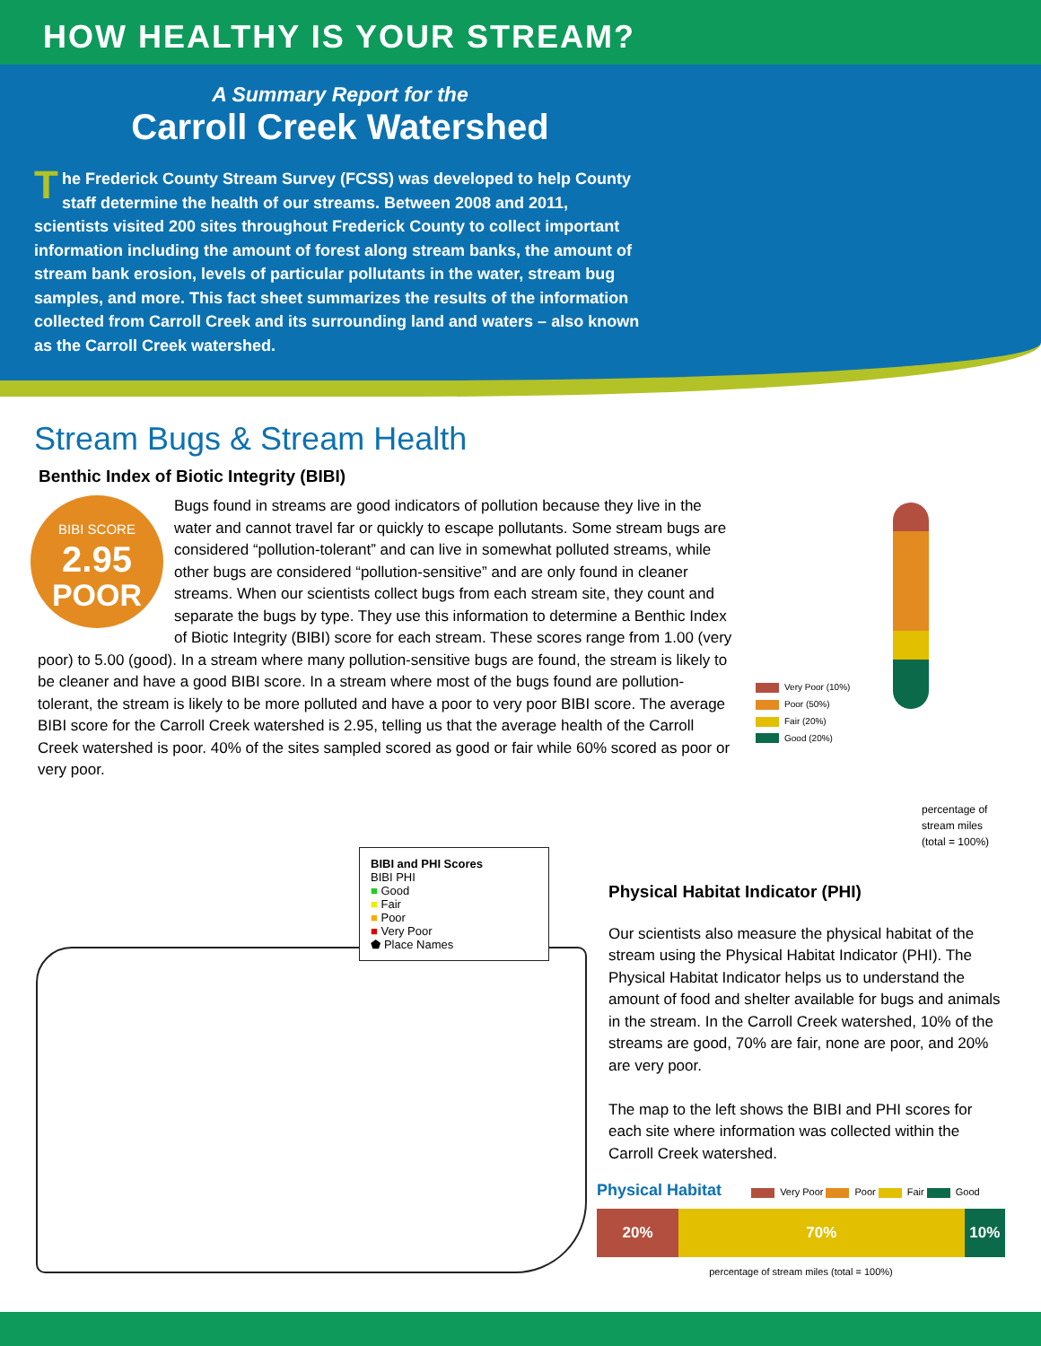HOW HEALTHY IS YOUR STREAM?
A Summary Report for the
Carroll Creek Watershed
The Frederick County Stream Survey (FCSS) was developed to help County staff determine the health of our streams. Between 2008 and 2011, scientists visited 200 sites throughout Frederick County to collect important information including the amount of forest along stream banks, the amount of stream bank erosion, levels of particular pollutants in the water, stream bug samples, and more. This fact sheet summarizes the results of the information collected from Carroll Creek and its surrounding land and waters – also known as the Carroll Creek watershed.
Stream Bugs & Stream Health
Benthic Index of Biotic Integrity (BIBI)
BIBI SCORE
2.95
POOR
Bugs found in streams are good indicators of pollution because they live in the water and cannot travel far or quickly to escape pollutants. Some stream bugs are considered “pollution-tolerant” and can live in somewhat polluted streams, while other bugs are considered “pollution-sensitive” and are only found in cleaner streams. When our scientists collect bugs from each stream site, they count and separate the bugs by type. They use this information to determine a Benthic Index of Biotic Integrity (BIBI) score for each stream. These scores range from 1.00 (very poor) to 5.00 (good). In a stream where many pollution-sensitive bugs are found, the stream is likely to be cleaner and have a good BIBI score. In a stream where most of the bugs found are pollution-tolerant, the stream is likely to be more polluted and have a poor to very poor BIBI score. The average BIBI score for the Carroll Creek watershed is 2.95, telling us that the average health of the Carroll Creek watershed is poor. 40% of the sites sampled scored as good or fair while 60% scored as poor or very poor.
Very Poor (10%)
Poor (50%)
Fair (20%)
Good (20%)
percentage of
stream miles
(total = 100%)
BIBI and PHI Scores
BIBI PHI
■ Good
■ Fair
■ Poor
■ Very Poor
⬟ Place Names
Physical Habitat Indicator (PHI)
Our scientists also measure the physical habitat of the stream using the Physical Habitat Indicator (PHI). The Physical Habitat Indicator helps us to understand the amount of food and shelter available for bugs and animals in the stream. In the Carroll Creek watershed, 10% of the streams are good, 70% are fair, none are poor, and 20% are very poor.
The map to the left shows the BIBI and PHI scores for each site where information was collected within the Carroll Creek watershed.
Physical Habitat Very Poor Poor Fair Good
20% 70% 10%
percentage of stream miles (total = 100%)